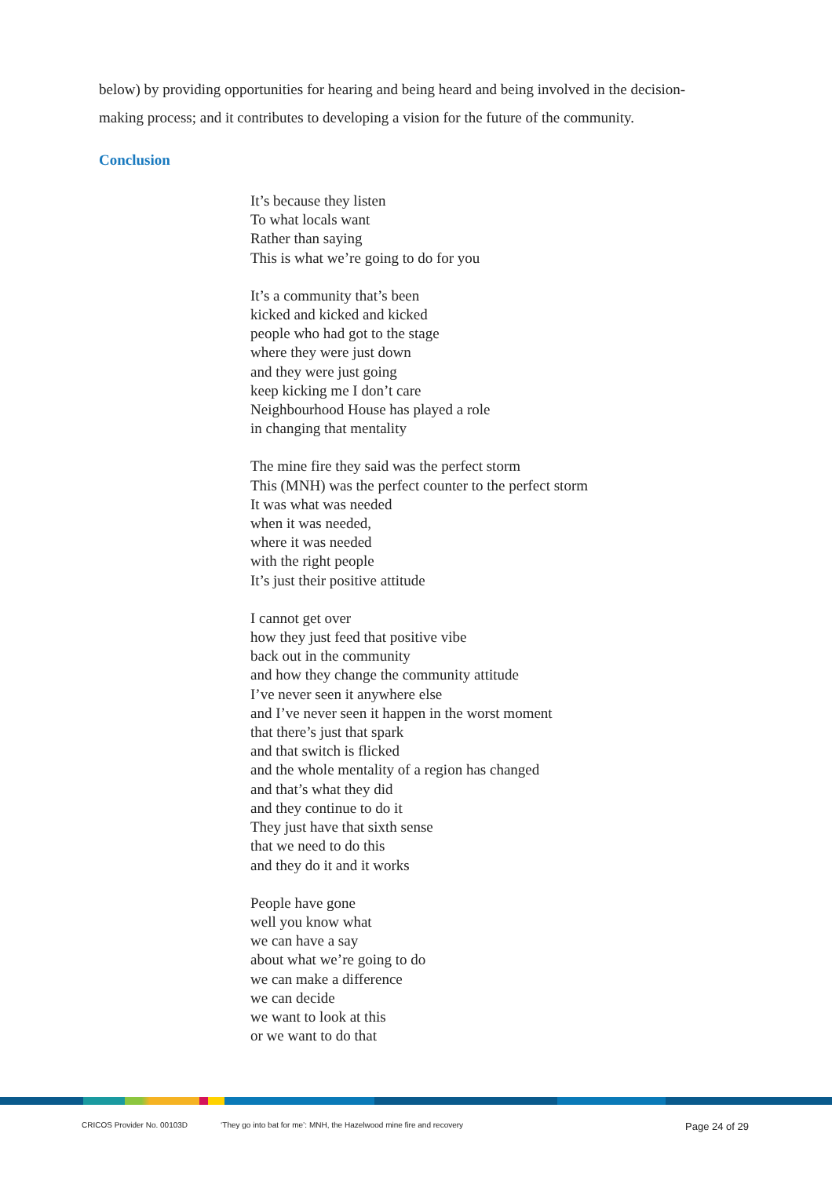below) by providing opportunities for hearing and being heard and being involved in the decision-making process; and it contributes to developing a vision for the future of the community.
Conclusion
It’s because they listen
To what locals want
Rather than saying
This is what we’re going to do for you
It’s a community that’s been
kicked and kicked and kicked
people who had got to the stage
where they were just down
and they were just going
keep kicking me I don’t care
Neighbourhood House has played a role
in changing that mentality
The mine fire they said was the perfect storm
This (MNH) was the perfect counter to the perfect storm
It was what was needed
when it was needed,
where it was needed
with the right people
It’s just their positive attitude
I cannot get over
how they just feed that positive vibe
back out in the community
and how they change the community attitude
I’ve never seen it anywhere else
and I’ve never seen it happen in the worst moment
that there’s just that spark
and that switch is flicked
and the whole mentality of a region has changed
and that’s what they did
and they continue to do it
They just have that sixth sense
that we need to do this
and they do it and it works
People have gone
well you know what
we can have a say
about what we’re going to do
we can make a difference
we can decide
we want to look at this
or we want to do that
CRICOS Provider No. 00103D ‘They go into bat for me’: MNH, the Hazelwood mine fire and recovery Page 24 of 29